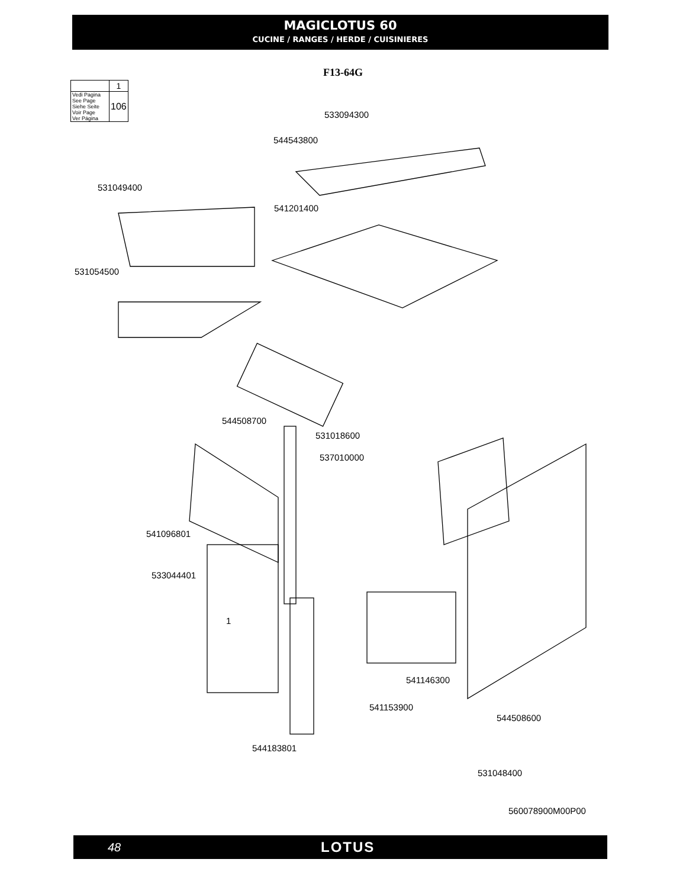MAGICLOTUS 60
CUCINE / RANGES / HERDE / CUISINIERES
F13-64G
| | 1 |
| Vedi Pagina See Page Siehe Seite Voir Page Ver Página | 106 |
533094300
544543800
531049400
541201400
531054500
544508700
531018600
537010000
541096801
533044401
1
541146300
541153900
544508600
544183801
531048400
560078900M00P00
48 LOTUS